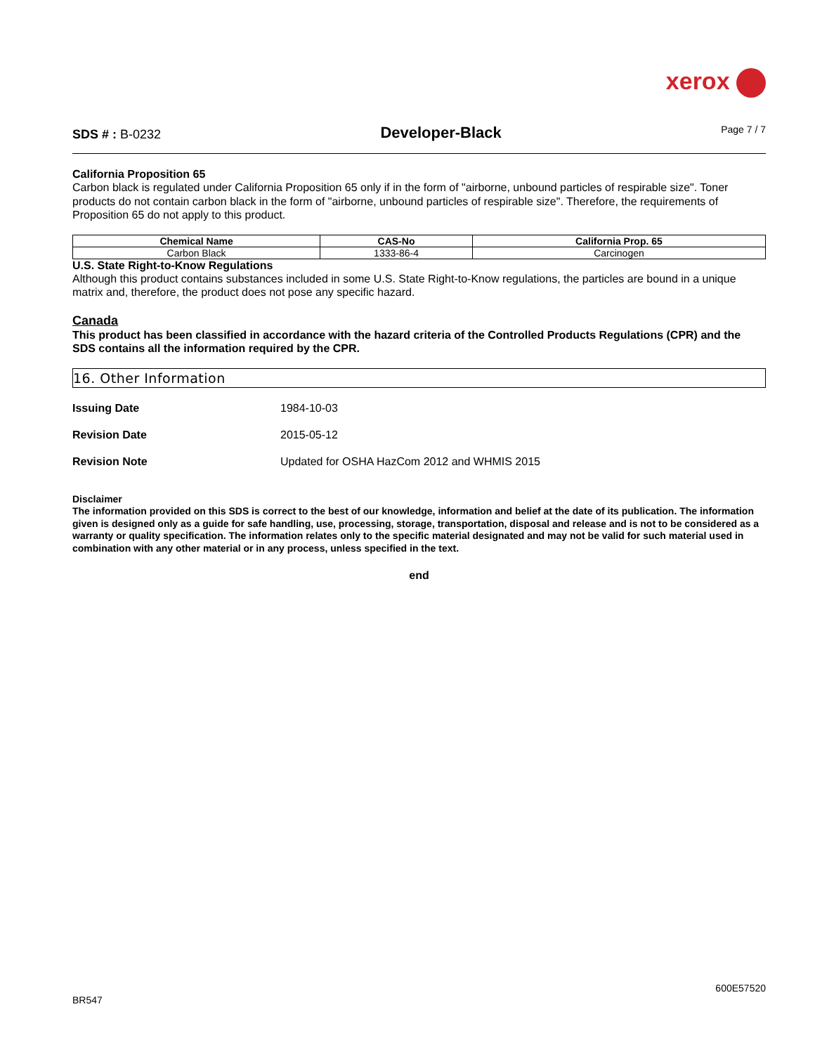xerox
SDS # : B-0232 Developer-Black Page 7 / 7
California Proposition 65
Carbon black is regulated under California Proposition 65 only if in the form of "airborne, unbound particles of respirable size". Toner products do not contain carbon black in the form of "airborne, unbound particles of respirable size". Therefore, the requirements of Proposition 65 do not apply to this product.
| Chemical Name | CAS-No | California Prop. 65 |
| --- | --- | --- |
| Carbon Black | 1333-86-4 | Carcinogen |
U.S. State Right-to-Know Regulations
Although this product contains substances included in some U.S. State Right-to-Know regulations, the particles are bound in a unique matrix and, therefore, the product does not pose any specific hazard.
Canada
This product has been classified in accordance with the hazard criteria of the Controlled Products Regulations (CPR) and the SDS contains all the information required by the CPR.
16. Other Information
Issuing Date 1984-10-03
Revision Date 2015-05-12
Revision Note Updated for OSHA HazCom 2012 and WHMIS 2015
Disclaimer
The information provided on this SDS is correct to the best of our knowledge, information and belief at the date of its publication. The information given is designed only as a guide for safe handling, use, processing, storage, transportation, disposal and release and is not to be considered as a warranty or quality specification. The information relates only to the specific material designated and may not be valid for such material used in combination with any other material or in any process, unless specified in the text.
end
600E57520
BR547